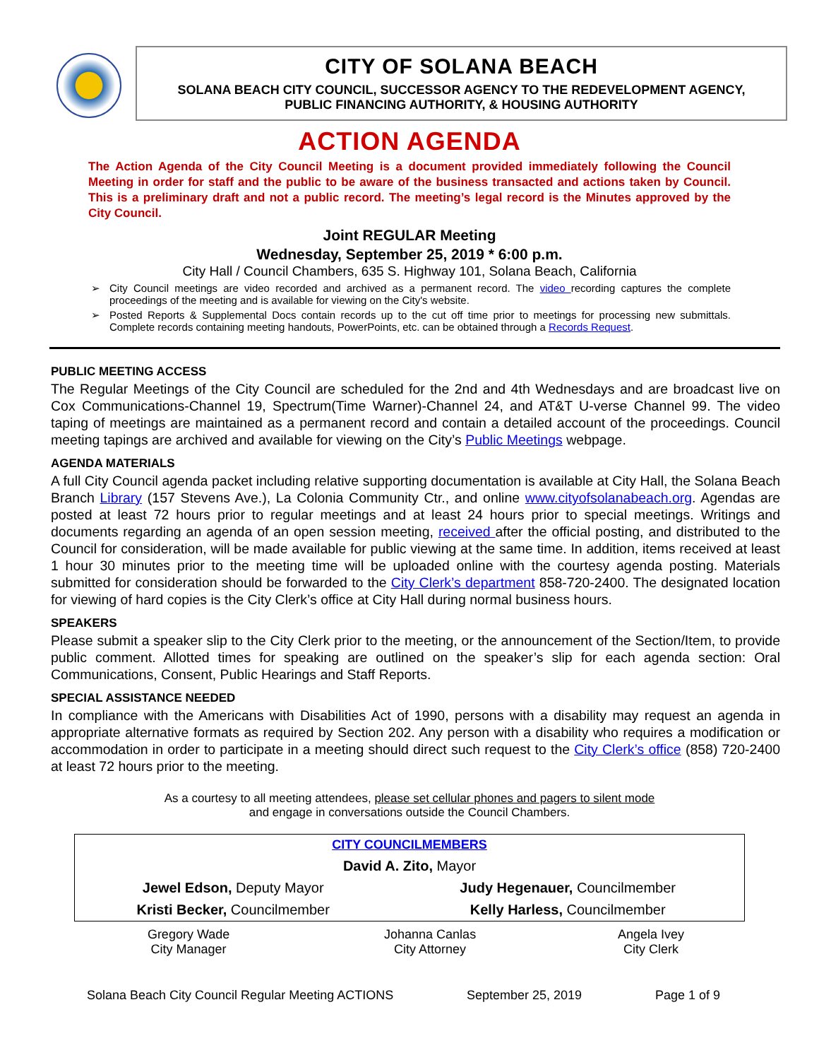CITY OF SOLANA BEACH
SOLANA BEACH CITY COUNCIL, SUCCESSOR AGENCY TO THE REDEVELOPMENT AGENCY,
PUBLIC FINANCING AUTHORITY, & HOUSING AUTHORITY
ACTION AGENDA
The Action Agenda of the City Council Meeting is a document provided immediately following the Council Meeting in order for staff and the public to be aware of the business transacted and actions taken by Council. This is a preliminary draft and not a public record. The meeting’s legal record is the Minutes approved by the City Council.
Joint REGULAR Meeting
Wednesday, September 25, 2019 * 6:00 p.m.
City Hall / Council Chambers, 635 S. Highway 101, Solana Beach, California
City Council meetings are video recorded and archived as a permanent record. The video recording captures the complete proceedings of the meeting and is available for viewing on the City's website.
Posted Reports & Supplemental Docs contain records up to the cut off time prior to meetings for processing new submittals. Complete records containing meeting handouts, PowerPoints, etc. can be obtained through a Records Request.
PUBLIC MEETING ACCESS
The Regular Meetings of the City Council are scheduled for the 2nd and 4th Wednesdays and are broadcast live on Cox Communications-Channel 19, Spectrum(Time Warner)-Channel 24, and AT&T U-verse Channel 99. The video taping of meetings are maintained as a permanent record and contain a detailed account of the proceedings. Council meeting tapings are archived and available for viewing on the City’s Public Meetings webpage.
AGENDA MATERIALS
A full City Council agenda packet including relative supporting documentation is available at City Hall, the Solana Beach Branch Library (157 Stevens Ave.), La Colonia Community Ctr., and online www.cityofsolanabeach.org. Agendas are posted at least 72 hours prior to regular meetings and at least 24 hours prior to special meetings. Writings and documents regarding an agenda of an open session meeting, received after the official posting, and distributed to the Council for consideration, will be made available for public viewing at the same time. In addition, items received at least 1 hour 30 minutes prior to the meeting time will be uploaded online with the courtesy agenda posting. Materials submitted for consideration should be forwarded to the City Clerk’s department 858-720-2400. The designated location for viewing of hard copies is the City Clerk’s office at City Hall during normal business hours.
SPEAKERS
Please submit a speaker slip to the City Clerk prior to the meeting, or the announcement of the Section/Item, to provide public comment. Allotted times for speaking are outlined on the speaker’s slip for each agenda section: Oral Communications, Consent, Public Hearings and Staff Reports.
SPECIAL ASSISTANCE NEEDED
In compliance with the Americans with Disabilities Act of 1990, persons with a disability may request an agenda in appropriate alternative formats as required by Section 202. Any person with a disability who requires a modification or accommodation in order to participate in a meeting should direct such request to the City Clerk’s office (858) 720-2400 at least 72 hours prior to the meeting.
As a courtesy to all meeting attendees, please set cellular phones and pagers to silent mode
and engage in conversations outside the Council Chambers.
| CITY COUNCILMEMBERS | |
| David A. Zito, Mayor | |
| Jewel Edson, Deputy Mayor | Judy Hegenauer, Councilmember |
| Kristi Becker, Councilmember | Kelly Harless, Councilmember |
| Gregory Wade City Manager | Johanna Canlas City Attorney | Angela Ivey City Clerk |
Solana Beach City Council Regular Meeting ACTIONS September 25, 2019 Page 1 of 9